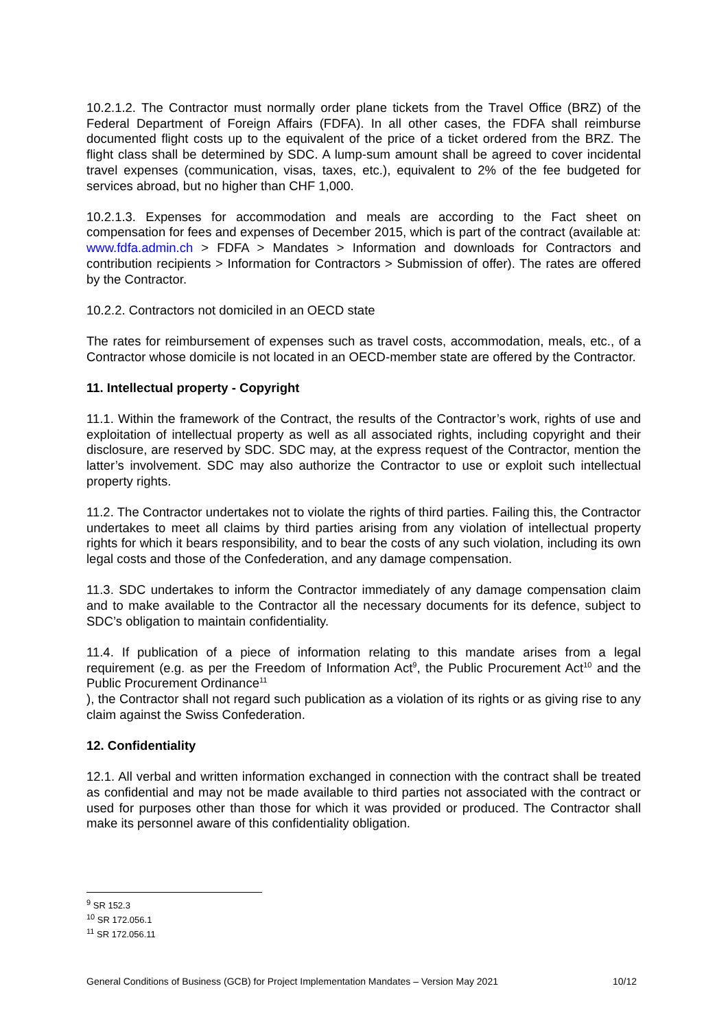10.2.1.2. The Contractor must normally order plane tickets from the Travel Office (BRZ) of the Federal Department of Foreign Affairs (FDFA). In all other cases, the FDFA shall reimburse documented flight costs up to the equivalent of the price of a ticket ordered from the BRZ. The flight class shall be determined by SDC. A lump-sum amount shall be agreed to cover incidental travel expenses (communication, visas, taxes, etc.), equivalent to 2% of the fee budgeted for services abroad, but no higher than CHF 1,000.
10.2.1.3. Expenses for accommodation and meals are according to the Fact sheet on compensation for fees and expenses of December 2015, which is part of the contract (available at: www.fdfa.admin.ch > FDFA > Mandates > Information and downloads for Contractors and contribution recipients > Information for Contractors > Submission of offer). The rates are offered by the Contractor.
10.2.2. Contractors not domiciled in an OECD state
The rates for reimbursement of expenses such as travel costs, accommodation, meals, etc., of a Contractor whose domicile is not located in an OECD-member state are offered by the Contractor.
11. Intellectual property - Copyright
11.1. Within the framework of the Contract, the results of the Contractor’s work, rights of use and exploitation of intellectual property as well as all associated rights, including copyright and their disclosure, are reserved by SDC. SDC may, at the express request of the Contractor, mention the latter’s involvement. SDC may also authorize the Contractor to use or exploit such intellectual property rights.
11.2. The Contractor undertakes not to violate the rights of third parties. Failing this, the Contractor undertakes to meet all claims by third parties arising from any violation of intellectual property rights for which it bears responsibility, and to bear the costs of any such violation, including its own legal costs and those of the Confederation, and any damage compensation.
11.3. SDC undertakes to inform the Contractor immediately of any damage compensation claim and to make available to the Contractor all the necessary documents for its defence, subject to SDC’s obligation to maintain confidentiality.
11.4. If publication of a piece of information relating to this mandate arises from a legal requirement (e.g. as per the Freedom of Information Act<sup>9</sup>, the Public Procurement Act<sup>10</sup> and the Public Procurement Ordinance<sup>11</sup>
), the Contractor shall not regard such publication as a violation of its rights or as giving rise to any claim against the Swiss Confederation.
12. Confidentiality
12.1. All verbal and written information exchanged in connection with the contract shall be treated as confidential and may not be made available to third parties not associated with the contract or used for purposes other than those for which it was provided or produced. The Contractor shall make its personnel aware of this confidentiality obligation.
<sup>9</sup> SR 152.3
<sup>10</sup> SR 172.056.1
<sup>11</sup> SR 172.056.11
General Conditions of Business (GCB) for Project Implementation Mandates – Version May 2021 10/12